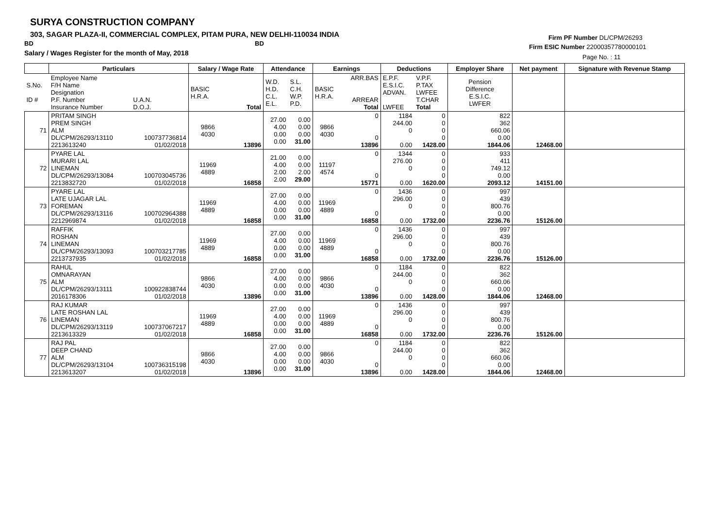SURYA CONSTRUCTION COMPANY
303, SAGAR PLAZA-II, COMMERCIAL COMPLEX, PITAM PURA, NEW DELHI-110034 INDIA
BD BD
Salary / Wages Register for the month of May, 2018
Firm PF Number DL/CPM/26293
Firm ESIC Number 22000357780000101
Page No. : 11
| | Particulars | | Salary / Wage Rate | | Attendance | | Earnings | | Deductions | | Employer Share | Net payment | Signature with Revenue Stamp |
| --- | --- | --- | --- | --- | --- | --- | --- | --- | --- | --- | --- | --- | --- |
| S.No. ID # | Employee Name F/H Name Designation P.F. Number Insurance Number | U.A.N. D.O.J. | BASIC H.R.A. | Total | W.D. H.D. C.L. E.L. | S.L. C.H. W.P. P.D. | BASIC H.R.A. | ARR.BAS ARREAR Total | E.P.F. E.S.I.C. ADVAN. LWFEE | V.P.F. P.TAX LWFEE T.CHAR Total | Pension Difference E.S.I.C. LWFER | | |
| 71 | PRITAM SINGH PREM SINGH ALM DL/CPM/26293/13110 2213613240 | 100737736814 01/02/2018 | 9866 4030 | 13896 | 27.00 4.00 0.00 0.00 | 0.00 0.00 0.00 31.00 | 9866 4030 | 0 0 13896 | 1184 244.00 0 0.00 | 0 0 0 0 1428.00 | 822 362 660.06 0.00 1844.06 | 12468.00 | |
| 72 | PYARE LAL MURARI LAL LINEMAN DL/CPM/26293/13084 2213832720 | 100703045736 01/02/2018 | 11969 4889 | 16858 | 21.00 4.00 2.00 2.00 | 0.00 0.00 2.00 29.00 | 11197 4574 | 0 0 15771 | 1344 276.00 0 0.00 | 0 0 0 0 1620.00 | 933 411 749.12 0.00 2093.12 | 14151.00 | |
| 73 | PYARE LAL LATE UJAGAR LAL FOREMAN DL/CPM/26293/13116 2212969874 | 100702964388 01/02/2018 | 11969 4889 | 16858 | 27.00 4.00 0.00 0.00 | 0.00 0.00 0.00 31.00 | 11969 4889 | 0 0 16858 | 1436 296.00 0 0.00 | 0 0 0 0 1732.00 | 997 439 800.76 0.00 2236.76 | 15126.00 | |
| 74 | RAFFIK ROSHAN LINEMAN DL/CPM/26293/13093 2213737935 | 100703217785 01/02/2018 | 11969 4889 | 16858 | 27.00 4.00 0.00 0.00 | 0.00 0.00 0.00 31.00 | 11969 4889 | 0 0 16858 | 1436 296.00 0 0.00 | 0 0 0 0 1732.00 | 997 439 800.76 0.00 2236.76 | 15126.00 | |
| 75 | RAHUL OMNARAYAN ALM DL/CPM/26293/13111 2016178306 | 100922838744 01/02/2018 | 9866 4030 | 13896 | 27.00 4.00 0.00 0.00 | 0.00 0.00 0.00 31.00 | 9866 4030 | 0 0 13896 | 1184 244.00 0 0.00 | 0 0 0 0 1428.00 | 822 362 660.06 0.00 1844.06 | 12468.00 | |
| 76 | RAJ KUMAR LATE ROSHAN LAL LINEMAN DL/CPM/26293/13119 2213613329 | 100737067217 01/02/2018 | 11969 4889 | 16858 | 27.00 4.00 0.00 0.00 | 0.00 0.00 0.00 31.00 | 11969 4889 | 0 0 16858 | 1436 296.00 0 0.00 | 0 0 0 0 1732.00 | 997 439 800.76 0.00 2236.76 | 15126.00 | |
| 77 | RAJ PAL DEEP CHAND ALM DL/CPM/26293/13104 2213613207 | 100736315198 01/02/2018 | 9866 4030 | 13896 | 27.00 4.00 0.00 0.00 | 0.00 0.00 0.00 31.00 | 9866 4030 | 0 0 13896 | 1184 244.00 0 0.00 | 0 0 0 0 1428.00 | 822 362 660.06 0.00 1844.06 | 12468.00 | |